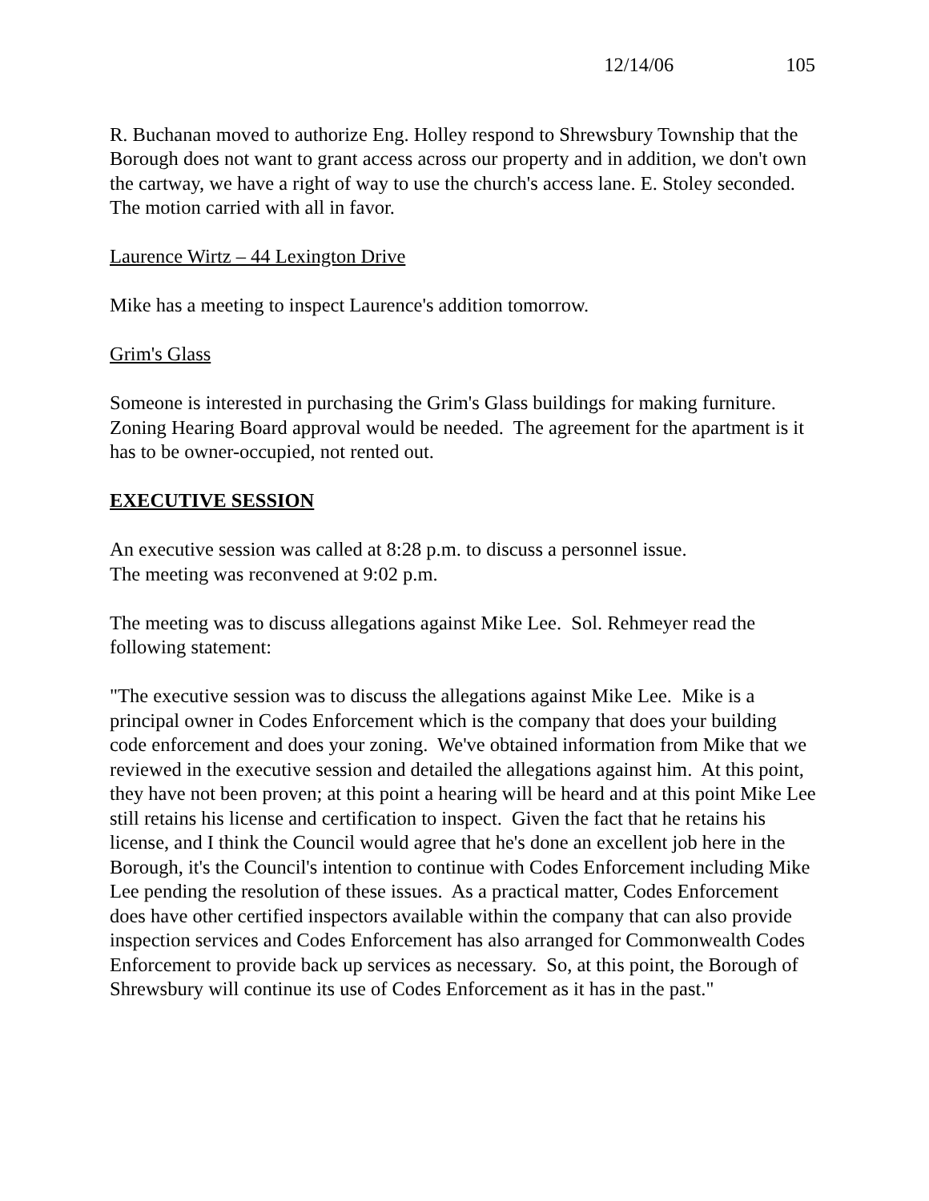12/14/06 105
R. Buchanan moved to authorize Eng. Holley respond to Shrewsbury Township that the Borough does not want to grant access across our property and in addition, we don't own the cartway, we have a right of way to use the church's access lane. E. Stoley seconded. The motion carried with all in favor.
Laurence Wirtz – 44 Lexington Drive
Mike has a meeting to inspect Laurence's addition tomorrow.
Grim's Glass
Someone is interested in purchasing the Grim's Glass buildings for making furniture. Zoning Hearing Board approval would be needed. The agreement for the apartment is it has to be owner-occupied, not rented out.
EXECUTIVE SESSION
An executive session was called at 8:28 p.m. to discuss a personnel issue.
The meeting was reconvened at 9:02 p.m.
The meeting was to discuss allegations against Mike Lee. Sol. Rehmeyer read the following statement:
"The executive session was to discuss the allegations against Mike Lee. Mike is a principal owner in Codes Enforcement which is the company that does your building code enforcement and does your zoning. We've obtained information from Mike that we reviewed in the executive session and detailed the allegations against him. At this point, they have not been proven; at this point a hearing will be heard and at this point Mike Lee still retains his license and certification to inspect. Given the fact that he retains his license, and I think the Council would agree that he's done an excellent job here in the Borough, it's the Council's intention to continue with Codes Enforcement including Mike Lee pending the resolution of these issues. As a practical matter, Codes Enforcement does have other certified inspectors available within the company that can also provide inspection services and Codes Enforcement has also arranged for Commonwealth Codes Enforcement to provide back up services as necessary. So, at this point, the Borough of Shrewsbury will continue its use of Codes Enforcement as it has in the past."